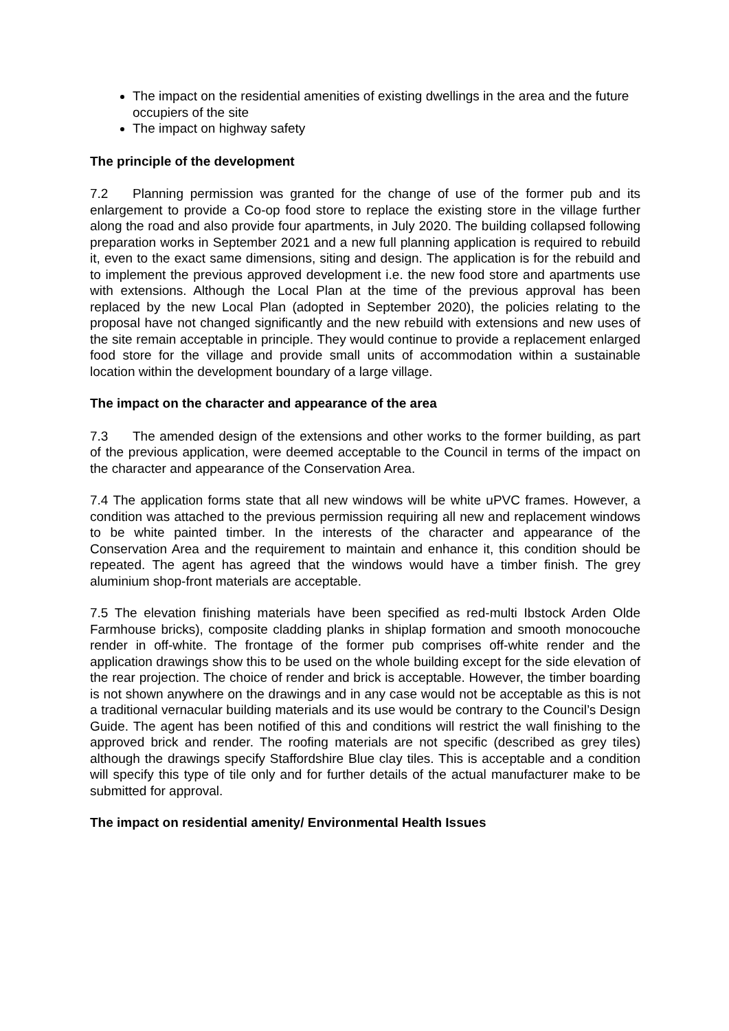The impact on the residential amenities of existing dwellings in the area and the future occupiers of the site
The impact on highway safety
The principle of the development
7.2 Planning permission was granted for the change of use of the former pub and its enlargement to provide a Co-op food store to replace the existing store in the village further along the road and also provide four apartments, in July 2020. The building collapsed following preparation works in September 2021 and a new full planning application is required to rebuild it, even to the exact same dimensions, siting and design. The application is for the rebuild and to implement the previous approved development i.e. the new food store and apartments use with extensions. Although the Local Plan at the time of the previous approval has been replaced by the new Local Plan (adopted in September 2020), the policies relating to the proposal have not changed significantly and the new rebuild with extensions and new uses of the site remain acceptable in principle. They would continue to provide a replacement enlarged food store for the village and provide small units of accommodation within a sustainable location within the development boundary of a large village.
The impact on the character and appearance of the area
7.3 The amended design of the extensions and other works to the former building, as part of the previous application, were deemed acceptable to the Council in terms of the impact on the character and appearance of the Conservation Area.
7.4 The application forms state that all new windows will be white uPVC frames. However, a condition was attached to the previous permission requiring all new and replacement windows to be white painted timber. In the interests of the character and appearance of the Conservation Area and the requirement to maintain and enhance it, this condition should be repeated. The agent has agreed that the windows would have a timber finish. The grey aluminium shop-front materials are acceptable.
7.5 The elevation finishing materials have been specified as red-multi Ibstock Arden Olde Farmhouse bricks), composite cladding planks in shiplap formation and smooth monocouche render in off-white. The frontage of the former pub comprises off-white render and the application drawings show this to be used on the whole building except for the side elevation of the rear projection. The choice of render and brick is acceptable. However, the timber boarding is not shown anywhere on the drawings and in any case would not be acceptable as this is not a traditional vernacular building materials and its use would be contrary to the Council’s Design Guide. The agent has been notified of this and conditions will restrict the wall finishing to the approved brick and render. The roofing materials are not specific (described as grey tiles) although the drawings specify Staffordshire Blue clay tiles. This is acceptable and a condition will specify this type of tile only and for further details of the actual manufacturer make to be submitted for approval.
The impact on residential amenity/ Environmental Health Issues